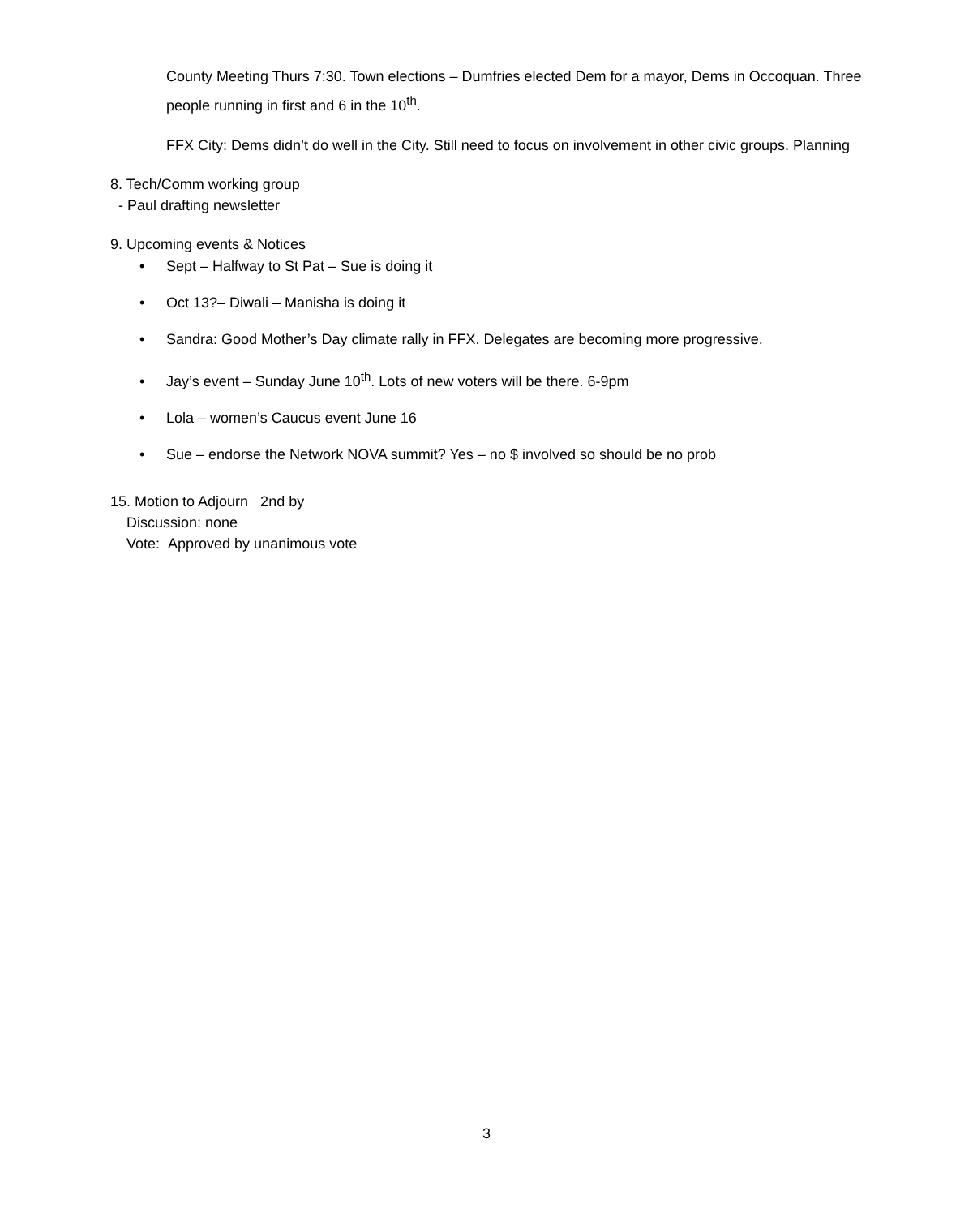County Meeting Thurs 7:30. Town elections – Dumfries elected Dem for a mayor, Dems in Occoquan. Three people running in first and 6 in the 10<sup>th</sup>.
FFX City: Dems didn’t do well in the City. Still need to focus on involvement in other civic groups. Planning
8. Tech/Comm working group
- Paul drafting newsletter
9. Upcoming events & Notices
• Sept – Halfway to St Pat – Sue is doing it
• Oct 13?– Diwali – Manisha is doing it
• Sandra: Good Mother’s Day climate rally in FFX. Delegates are becoming more progressive.
• Jay’s event – Sunday June 10<sup>th</sup>. Lots of new voters will be there. 6-9pm
• Lola – women’s Caucus event June 16
• Sue – endorse the Network NOVA summit? Yes – no $ involved so should be no prob
15. Motion to Adjourn 2nd by
Discussion: none
Vote: Approved by unanimous vote
3